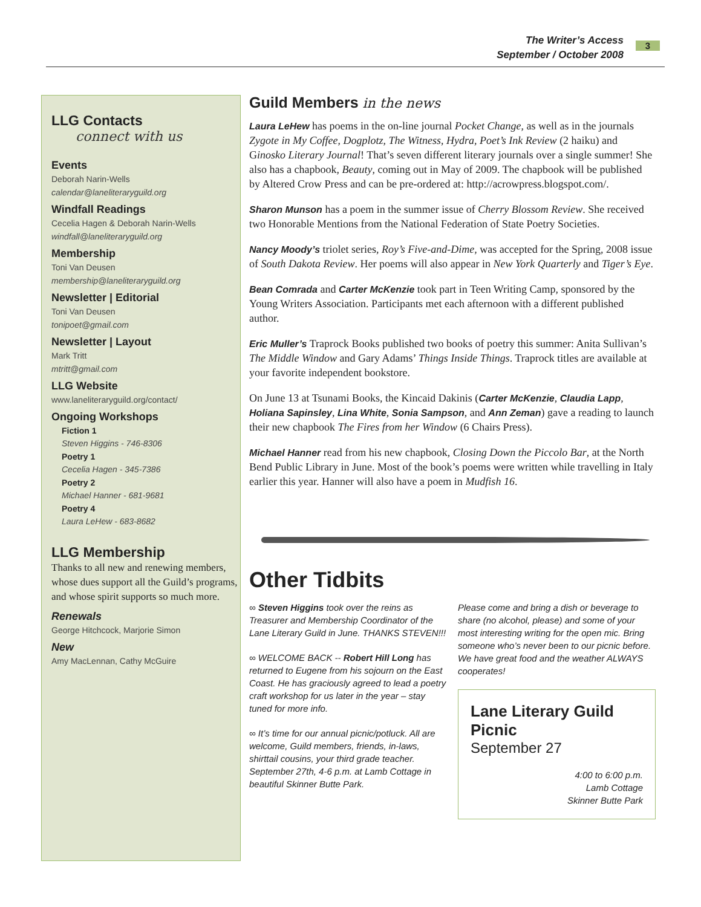The Writer’s Access
September / October 2008
3
LLG Contacts
connect with us
Events
Deborah Narin-Wells
calendar@laneliteraryguild.org
Windfall Readings
Cecelia Hagen & Deborah Narin-Wells
windfall@laneliteraryguild.org
Membership
Toni Van Deusen
membership@laneliteraryguild.org
Newsletter | Editorial
Toni Van Deusen
tonipoet@gmail.com
Newsletter | Layout
Mark Tritt
mtritt@gmail.com
LLG Website
www.laneliteraryguild.org/contact/
Ongoing Workshops
Fiction 1
Steven Higgins - 746-8306
Poetry 1
Cecelia Hagen - 345-7386
Poetry 2
Michael Hanner - 681-9681
Poetry 4
Laura LeHew - 683-8682
LLG Membership
Thanks to all new and renewing members, whose dues support all the Guild’s programs, and whose spirit supports so much more.
Renewals
George Hitchcock, Marjorie Simon
New
Amy MacLennan, Cathy McGuire
Guild Members in the news
Laura LeHew has poems in the on-line journal Pocket Change, as well as in the journals Zygote in My Coffee, Dogplotz, The Witness, Hydra, Poet’s Ink Review (2 haiku) and Ginosko Literary Journal! That’s seven different literary journals over a single summer! She also has a chapbook, Beauty, coming out in May of 2009. The chapbook will be published by Altered Crow Press and can be pre-ordered at: http://acrowpress.blogspot.com/.
Sharon Munson has a poem in the summer issue of Cherry Blossom Review. She received two Honorable Mentions from the National Federation of State Poetry Societies.
Nancy Moody’s triolet series, Roy’s Five-and-Dime, was accepted for the Spring, 2008 issue of South Dakota Review. Her poems will also appear in New York Quarterly and Tiger’s Eye.
Bean Comrada and Carter McKenzie took part in Teen Writing Camp, sponsored by the Young Writers Association. Participants met each afternoon with a different published author.
Eric Muller’s Traprock Books published two books of poetry this summer: Anita Sullivan’s The Middle Window and Gary Adams’ Things Inside Things. Traprock titles are available at your favorite independent bookstore.
On June 13 at Tsunami Books, the Kincaid Dakinis (Carter McKenzie, Claudia Lapp, Holiana Sapinsley, Lina White, Sonia Sampson, and Ann Zeman) gave a reading to launch their new chapbook The Fires from her Window (6 Chairs Press).
Michael Hanner read from his new chapbook, Closing Down the Piccolo Bar, at the North Bend Public Library in June. Most of the book’s poems were written while travelling in Italy earlier this year. Hanner will also have a poem in Mudfish 16.
Other Tidbits
∞ Steven Higgins took over the reins as Treasurer and Membership Coordinator of the Lane Literary Guild in June. THANKS STEVEN!!!
∞ WELCOME BACK -- Robert Hill Long has returned to Eugene from his sojourn on the East Coast. He has graciously agreed to lead a poetry craft workshop for us later in the year – stay tuned for more info.
∞ It’s time for our annual picnic/potluck. All are welcome, Guild members, friends, in-laws, shirttail cousins, your third grade teacher. September 27th, 4-6 p.m. at Lamb Cottage in beautiful Skinner Butte Park.
Please come and bring a dish or beverage to share (no alcohol, please) and some of your most interesting writing for the open mic. Bring someone who’s never been to our picnic before. We have great food and the weather ALWAYS cooperates!
Lane Literary Guild Picnic
September 27
4:00 to 6:00 p.m.
Lamb Cottage
Skinner Butte Park